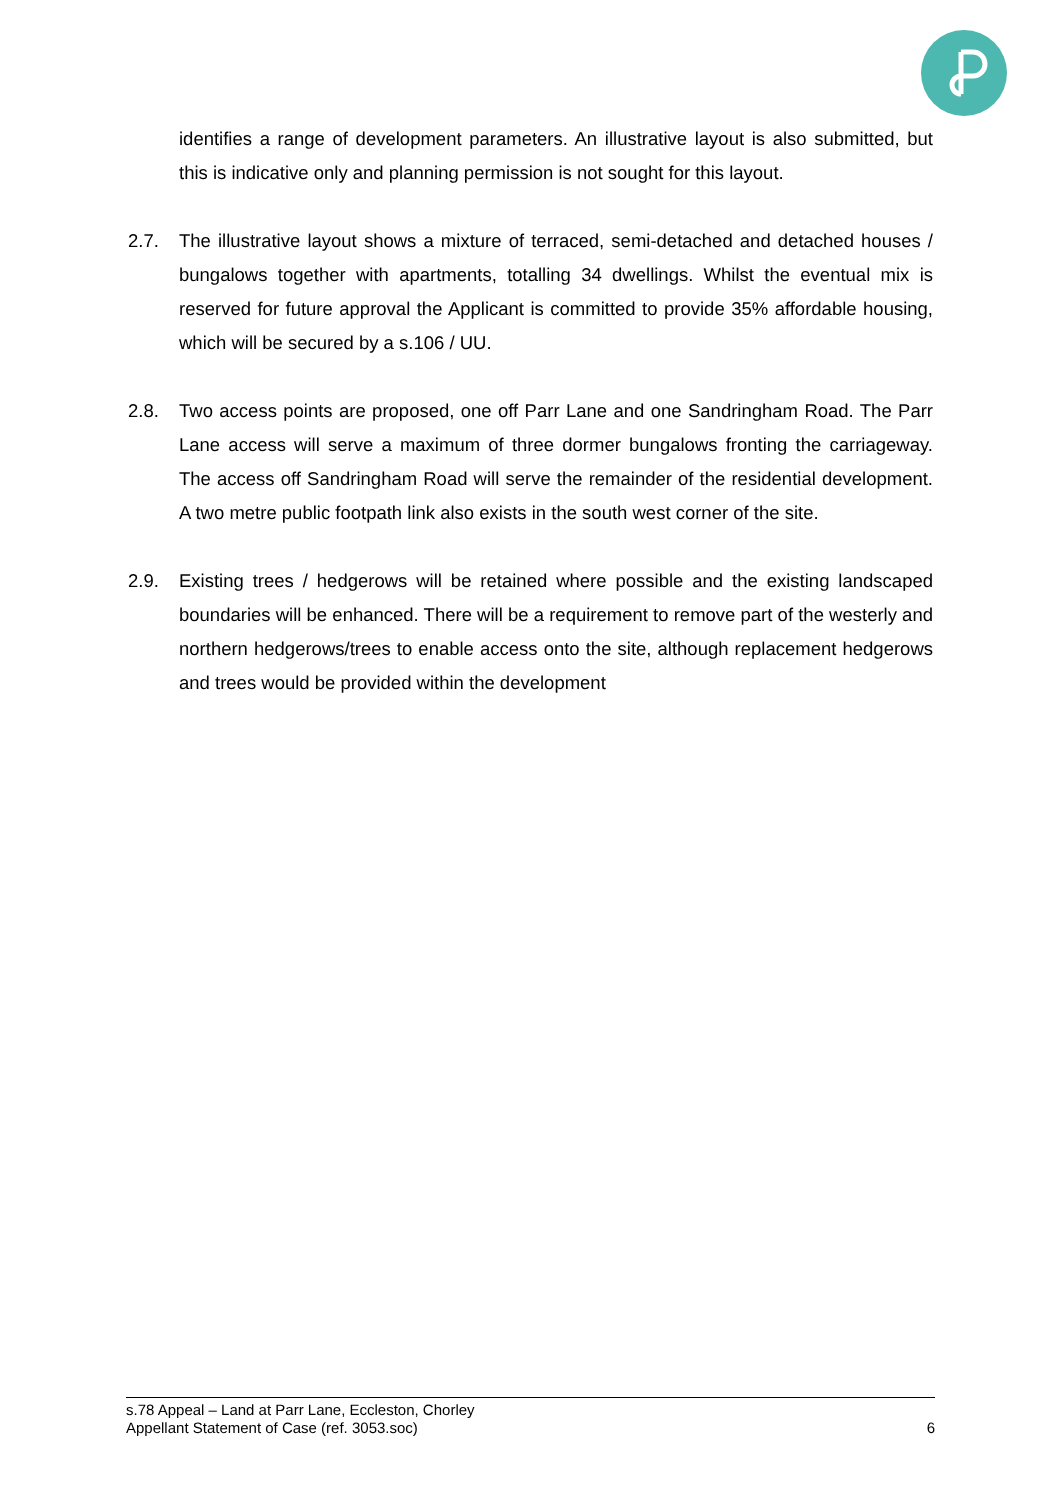identifies a range of development parameters. An illustrative layout is also submitted, but this is indicative only and planning permission is not sought for this layout.
2.7. The illustrative layout shows a mixture of terraced, semi-detached and detached houses / bungalows together with apartments, totalling 34 dwellings. Whilst the eventual mix is reserved for future approval the Applicant is committed to provide 35% affordable housing, which will be secured by a s.106 / UU.
2.8. Two access points are proposed, one off Parr Lane and one Sandringham Road. The Parr Lane access will serve a maximum of three dormer bungalows fronting the carriageway. The access off Sandringham Road will serve the remainder of the residential development. A two metre public footpath link also exists in the south west corner of the site.
2.9. Existing trees / hedgerows will be retained where possible and the existing landscaped boundaries will be enhanced. There will be a requirement to remove part of the westerly and northern hedgerows/trees to enable access onto the site, although replacement hedgerows and trees would be provided within the development
s.78 Appeal – Land at Parr Lane, Eccleston, Chorley
Appellant Statement of Case (ref. 3053.soc) 6